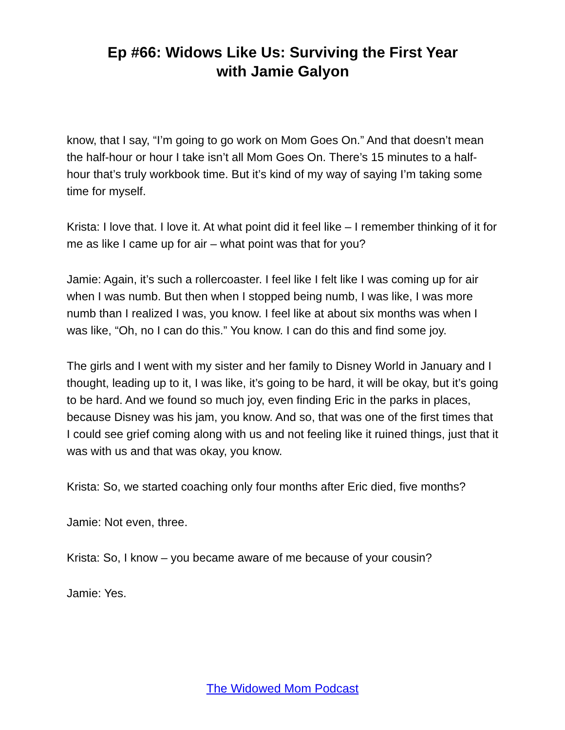Ep #66: Widows Like Us: Surviving the First Year
with Jamie Galyon
know, that I say, “I’m going to go work on Mom Goes On.” And that doesn’t mean the half-hour or hour I take isn’t all Mom Goes On. There’s 15 minutes to a half-hour that’s truly workbook time. But it’s kind of my way of saying I’m taking some time for myself.
Krista: I love that. I love it. At what point did it feel like – I remember thinking of it for me as like I came up for air – what point was that for you?
Jamie: Again, it’s such a rollercoaster. I feel like I felt like I was coming up for air when I was numb. But then when I stopped being numb, I was like, I was more numb than I realized I was, you know. I feel like at about six months was when I was like, “Oh, no I can do this.” You know. I can do this and find some joy.
The girls and I went with my sister and her family to Disney World in January and I thought, leading up to it, I was like, it’s going to be hard, it will be okay, but it’s going to be hard. And we found so much joy, even finding Eric in the parks in places, because Disney was his jam, you know. And so, that was one of the first times that I could see grief coming along with us and not feeling like it ruined things, just that it was with us and that was okay, you know.
Krista: So, we started coaching only four months after Eric died, five months?
Jamie: Not even, three.
Krista: So, I know – you became aware of me because of your cousin?
Jamie: Yes.
The Widowed Mom Podcast